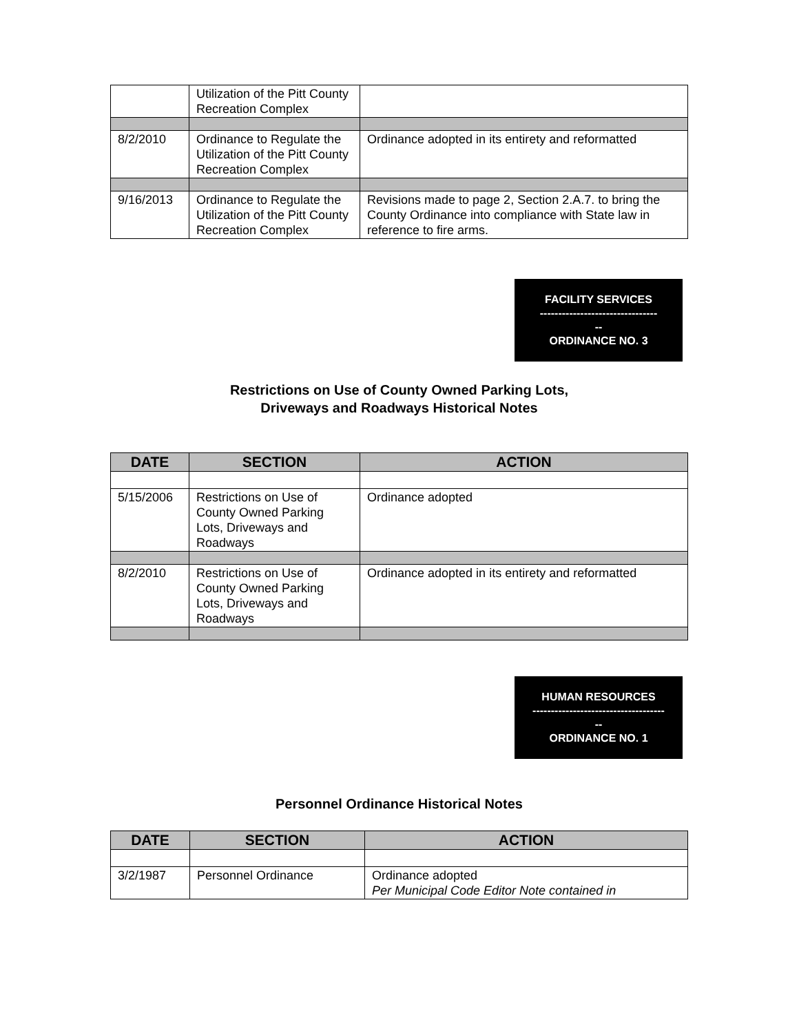| | Utilization of the Pitt County Recreation Complex | |
| 8/2/2010 | Ordinance to Regulate the Utilization of the Pitt County Recreation Complex | Ordinance adopted in its entirety and reformatted |
| 9/16/2013 | Ordinance to Regulate the Utilization of the Pitt County Recreation Complex | Revisions made to page 2, Section 2.A.7. to bring the County Ordinance into compliance with State law in reference to fire arms. |
FACILITY SERVICES
--------------------------------
--
ORDINANCE NO. 3
Restrictions on Use of County Owned Parking Lots,
Driveways and Roadways Historical Notes
| DATE | SECTION | ACTION |
| --- | --- | --- |
| 5/15/2006 | Restrictions on Use of County Owned Parking Lots, Driveways and Roadways | Ordinance adopted |
| 8/2/2010 | Restrictions on Use of County Owned Parking Lots, Driveways and Roadways | Ordinance adopted in its entirety and reformatted |
HUMAN RESOURCES
------------------------------------
--
ORDINANCE NO. 1
Personnel Ordinance Historical Notes
| DATE | SECTION | ACTION |
| --- | --- | --- |
| 3/2/1987 | Personnel Ordinance | Ordinance adopted Per Municipal Code Editor Note contained in |